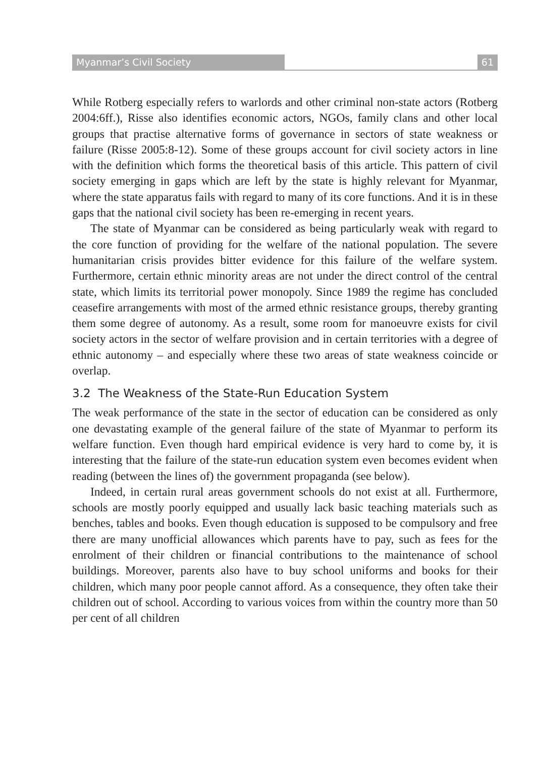Myanmar’s Civil Society 61
While Rotberg especially refers to warlords and other criminal non-state actors (Rotberg 2004:6ff.), Risse also identifies economic actors, NGOs, family clans and other local groups that practise alternative forms of governance in sectors of state weakness or failure (Risse 2005:8-12). Some of these groups account for civil society actors in line with the definition which forms the theoretical basis of this article. This pattern of civil society emerging in gaps which are left by the state is highly relevant for Myanmar, where the state apparatus fails with regard to many of its core functions. And it is in these gaps that the national civil society has been re-emerging in recent years.
The state of Myanmar can be considered as being particularly weak with regard to the core function of providing for the welfare of the national population. The severe humanitarian crisis provides bitter evidence for this failure of the welfare system. Furthermore, certain ethnic minority areas are not under the direct control of the central state, which limits its territorial power monopoly. Since 1989 the regime has concluded ceasefire arrangements with most of the armed ethnic resistance groups, thereby granting them some degree of autonomy. As a result, some room for manoeuvre exists for civil society actors in the sector of welfare provision and in certain territories with a degree of ethnic autonomy – and especially where these two areas of state weakness coincide or overlap.
3.2 The Weakness of the State-Run Education System
The weak performance of the state in the sector of education can be considered as only one devastating example of the general failure of the state of Myanmar to perform its welfare function. Even though hard empirical evidence is very hard to come by, it is interesting that the failure of the state-run education system even becomes evident when reading (between the lines of) the government propaganda (see below).
Indeed, in certain rural areas government schools do not exist at all. Furthermore, schools are mostly poorly equipped and usually lack basic teaching materials such as benches, tables and books. Even though education is supposed to be compulsory and free there are many unofficial allowances which parents have to pay, such as fees for the enrolment of their children or financial contributions to the maintenance of school buildings. Moreover, parents also have to buy school uniforms and books for their children, which many poor people cannot afford. As a consequence, they often take their children out of school. According to various voices from within the country more than 50 per cent of all children